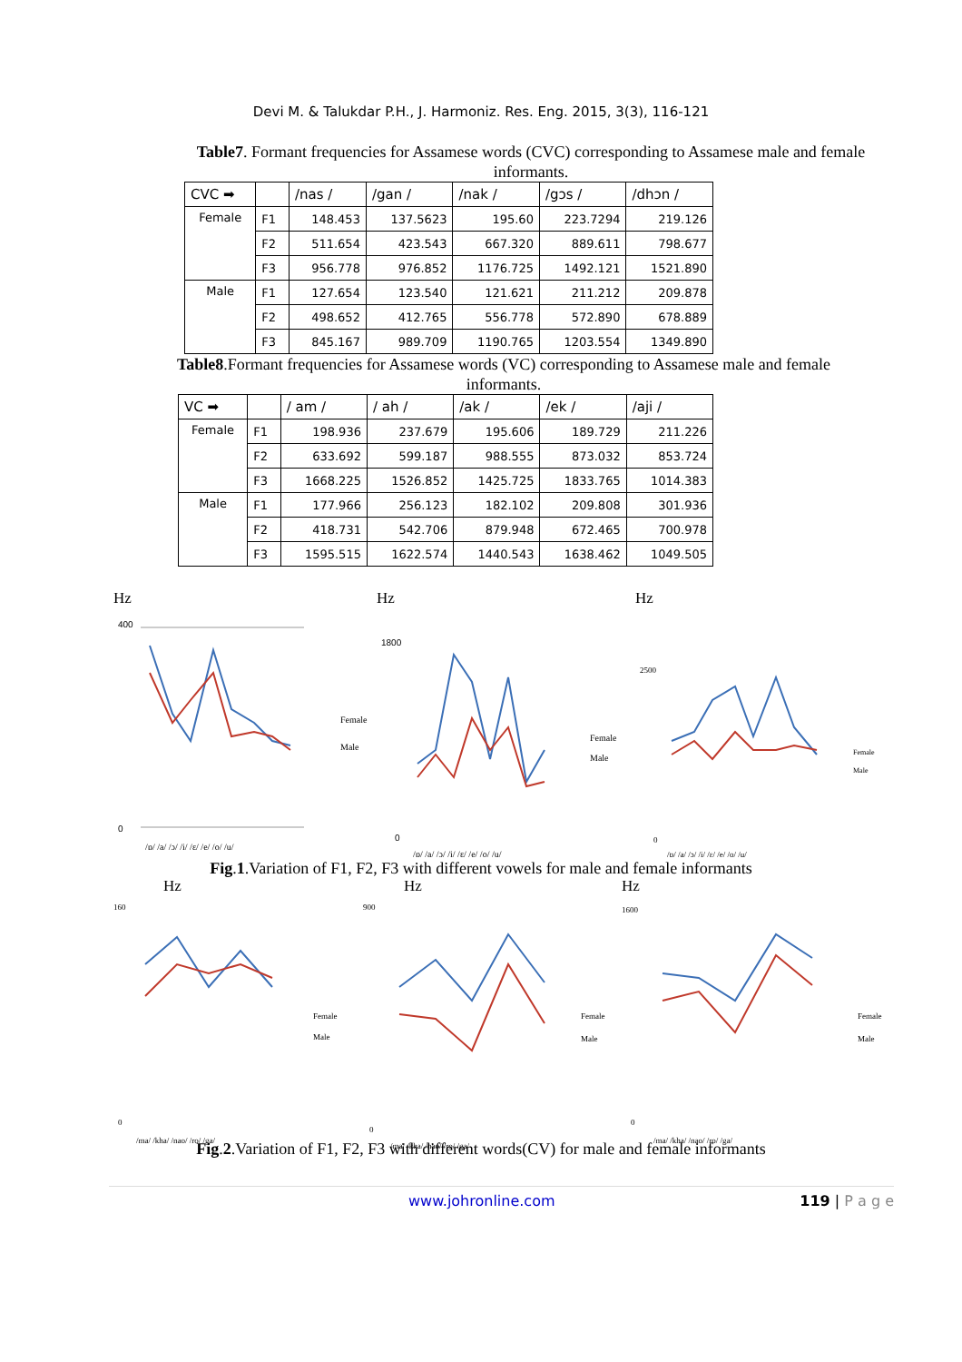Devi M. & Talukdar P.H., J. Harmoniz. Res. Eng. 2015, 3(3), 116-121
Table7. Formant frequencies for Assamese words (CVC) corresponding to Assamese male and female informants.
| CVC ➡ | | /nas / | /gan / | /nak / | /gɔs / | /dhɔn / |
| --- | --- | --- | --- | --- | --- | --- |
| Female | F1 | 148.453 | 137.5623 | 195.60 | 223.7294 | 219.126 |
| | F2 | 511.654 | 423.543 | 667.320 | 889.611 | 798.677 |
| | F3 | 956.778 | 976.852 | 1176.725 | 1492.121 | 1521.890 |
| Male | F1 | 127.654 | 123.540 | 121.621 | 211.212 | 209.878 |
| | F2 | 498.652 | 412.765 | 556.778 | 572.890 | 678.889 |
| | F3 | 845.167 | 989.709 | 1190.765 | 1203.554 | 1349.890 |
Table8.Formant frequencies for Assamese words (VC) corresponding to Assamese male and female informants.
| VC ➡ | | / am / | / ah / | /ak / | /ek / | /aji / |
| --- | --- | --- | --- | --- | --- | --- |
| Female | F1 | 198.936 | 237.679 | 195.606 | 189.729 | 211.226 |
| | F2 | 633.692 | 599.187 | 988.555 | 873.032 | 853.724 |
| | F3 | 1668.225 | 1526.852 | 1425.725 | 1833.765 | 1014.383 |
| Male | F1 | 177.966 | 256.123 | 182.102 | 209.808 | 301.936 |
| | F2 | 418.731 | 542.706 | 879.948 | 672.465 | 700.978 |
| | F3 | 1595.515 | 1622.574 | 1440.543 | 1638.462 | 1049.505 |
Hz
400
0
Female
Male
/ɒ/ /a/ /ɔ/ /i/ /ɛ/ /e/ /o/ /u/
Hz
1800
0
Female
Male
/ɒ/ /a/ /ɔ/ /i/ /ɛ/ /e/ /o/ /u/
Hz
2500
0
Female
Male
/ɒ/ /a/ /ɔ/ /i/ /ɛ/ /e/ /o/ /u/
Fig.1.Variation of F1, F2, F3 with different vowels for male and female informants
Hz
160
0
Female
Male
/ma/ /kha/ /nao/ /ro/ /ga/
Hz
900
0
Female
Male
/ma/ /kha/ /nao/ /ro/ /ga/
Hz
1600
0
Female
Male
/ma/ /kha/ /nao/ /ro/ /ga/
Fig.2.Variation of F1, F2, F3 with different words(CV) for male and female informants
www.johronline.com 119 | P a g e